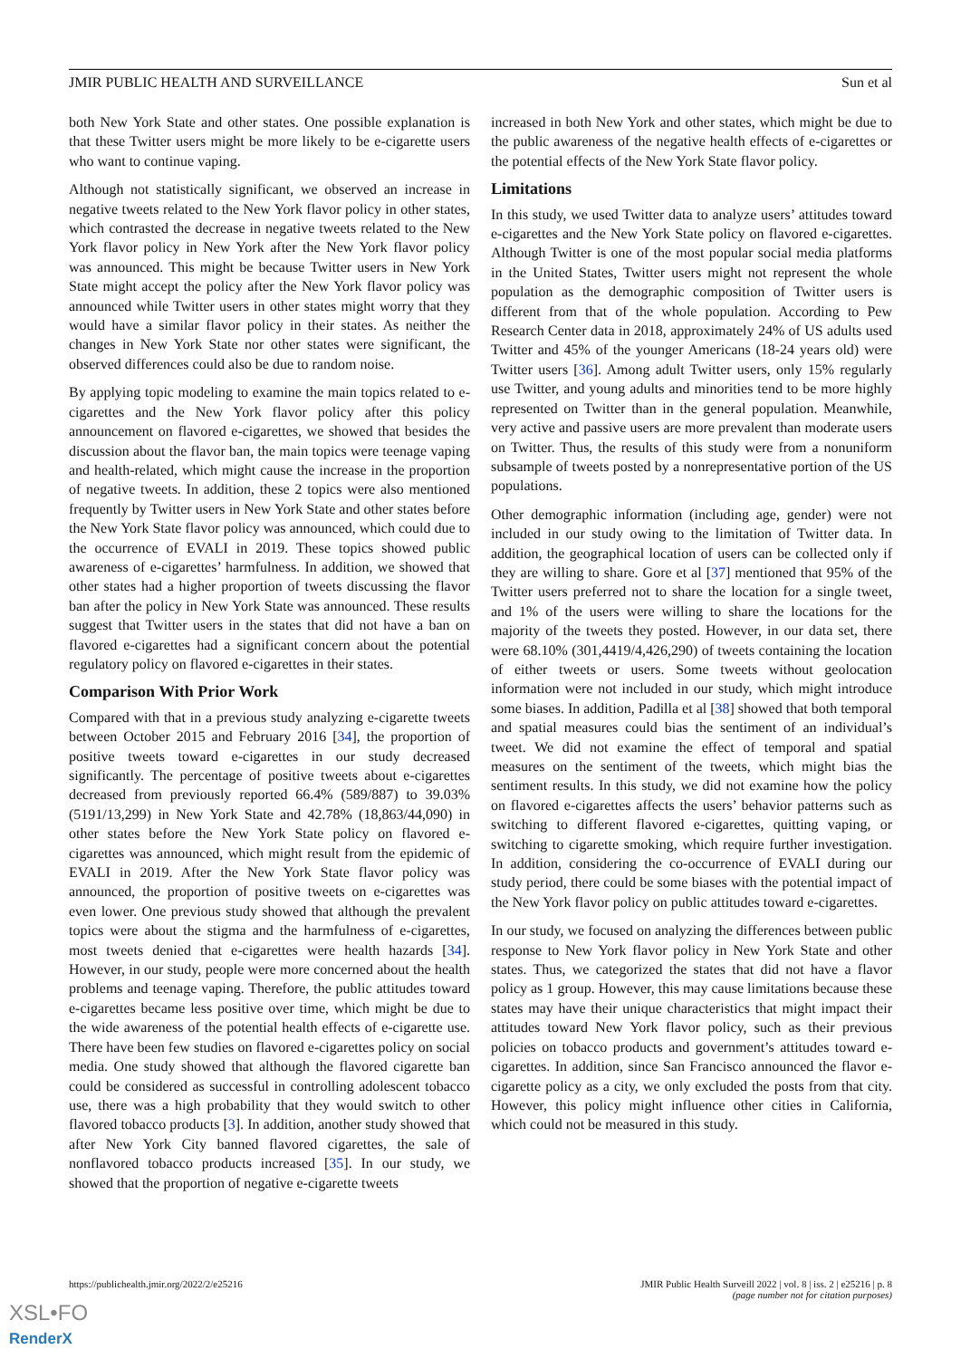JMIR PUBLIC HEALTH AND SURVEILLANCE Sun et al
both New York State and other states. One possible explanation is that these Twitter users might be more likely to be e-cigarette users who want to continue vaping.
Although not statistically significant, we observed an increase in negative tweets related to the New York flavor policy in other states, which contrasted the decrease in negative tweets related to the New York flavor policy in New York after the New York flavor policy was announced. This might be because Twitter users in New York State might accept the policy after the New York flavor policy was announced while Twitter users in other states might worry that they would have a similar flavor policy in their states. As neither the changes in New York State nor other states were significant, the observed differences could also be due to random noise.
By applying topic modeling to examine the main topics related to e-cigarettes and the New York flavor policy after this policy announcement on flavored e-cigarettes, we showed that besides the discussion about the flavor ban, the main topics were teenage vaping and health-related, which might cause the increase in the proportion of negative tweets. In addition, these 2 topics were also mentioned frequently by Twitter users in New York State and other states before the New York State flavor policy was announced, which could due to the occurrence of EVALI in 2019. These topics showed public awareness of e-cigarettes’ harmfulness. In addition, we showed that other states had a higher proportion of tweets discussing the flavor ban after the policy in New York State was announced. These results suggest that Twitter users in the states that did not have a ban on flavored e-cigarettes had a significant concern about the potential regulatory policy on flavored e-cigarettes in their states.
Comparison With Prior Work
Compared with that in a previous study analyzing e-cigarette tweets between October 2015 and February 2016 [34], the proportion of positive tweets toward e-cigarettes in our study decreased significantly. The percentage of positive tweets about e-cigarettes decreased from previously reported 66.4% (589/887) to 39.03% (5191/13,299) in New York State and 42.78% (18,863/44,090) in other states before the New York State policy on flavored e-cigarettes was announced, which might result from the epidemic of EVALI in 2019. After the New York State flavor policy was announced, the proportion of positive tweets on e-cigarettes was even lower. One previous study showed that although the prevalent topics were about the stigma and the harmfulness of e-cigarettes, most tweets denied that e-cigarettes were health hazards [34]. However, in our study, people were more concerned about the health problems and teenage vaping. Therefore, the public attitudes toward e-cigarettes became less positive over time, which might be due to the wide awareness of the potential health effects of e-cigarette use. There have been few studies on flavored e-cigarettes policy on social media. One study showed that although the flavored cigarette ban could be considered as successful in controlling adolescent tobacco use, there was a high probability that they would switch to other flavored tobacco products [3]. In addition, another study showed that after New York City banned flavored cigarettes, the sale of nonflavored tobacco products increased [35]. In our study, we showed that the proportion of negative e-cigarette tweets
increased in both New York and other states, which might be due to the public awareness of the negative health effects of e-cigarettes or the potential effects of the New York State flavor policy.
Limitations
In this study, we used Twitter data to analyze users’ attitudes toward e-cigarettes and the New York State policy on flavored e-cigarettes. Although Twitter is one of the most popular social media platforms in the United States, Twitter users might not represent the whole population as the demographic composition of Twitter users is different from that of the whole population. According to Pew Research Center data in 2018, approximately 24% of US adults used Twitter and 45% of the younger Americans (18-24 years old) were Twitter users [36]. Among adult Twitter users, only 15% regularly use Twitter, and young adults and minorities tend to be more highly represented on Twitter than in the general population. Meanwhile, very active and passive users are more prevalent than moderate users on Twitter. Thus, the results of this study were from a nonuniform subsample of tweets posted by a nonrepresentative portion of the US populations.
Other demographic information (including age, gender) were not included in our study owing to the limitation of Twitter data. In addition, the geographical location of users can be collected only if they are willing to share. Gore et al [37] mentioned that 95% of the Twitter users preferred not to share the location for a single tweet, and 1% of the users were willing to share the locations for the majority of the tweets they posted. However, in our data set, there were 68.10% (301,4419/4,426,290) of tweets containing the location of either tweets or users. Some tweets without geolocation information were not included in our study, which might introduce some biases. In addition, Padilla et al [38] showed that both temporal and spatial measures could bias the sentiment of an individual’s tweet. We did not examine the effect of temporal and spatial measures on the sentiment of the tweets, which might bias the sentiment results. In this study, we did not examine how the policy on flavored e-cigarettes affects the users’ behavior patterns such as switching to different flavored e-cigarettes, quitting vaping, or switching to cigarette smoking, which require further investigation. In addition, considering the co-occurrence of EVALI during our study period, there could be some biases with the potential impact of the New York flavor policy on public attitudes toward e-cigarettes.
In our study, we focused on analyzing the differences between public response to New York flavor policy in New York State and other states. Thus, we categorized the states that did not have a flavor policy as 1 group. However, this may cause limitations because these states may have their unique characteristics that might impact their attitudes toward New York flavor policy, such as their previous policies on tobacco products and government’s attitudes toward e-cigarettes. In addition, since San Francisco announced the flavor e-cigarette policy as a city, we only excluded the posts from that city. However, this policy might influence other cities in California, which could not be measured in this study.
https://publichealth.jmir.org/2022/2/e25216 JMIR Public Health Surveill 2022 | vol. 8 | iss. 2 | e25216 | p. 8
(page number not for citation purposes)
XSL•FO
RenderX